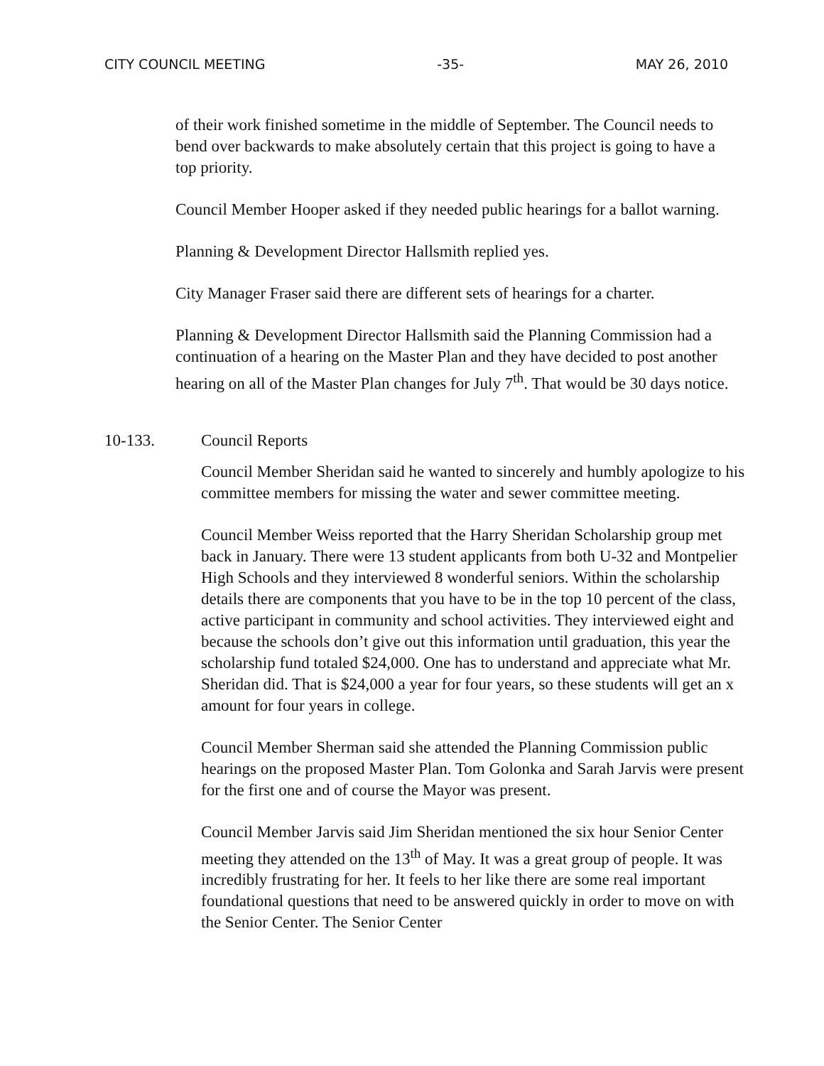CITY COUNCIL MEETING -35- MAY 26, 2010
of their work finished sometime in the middle of September. The Council needs to bend over backwards to make absolutely certain that this project is going to have a top priority.
Council Member Hooper asked if they needed public hearings for a ballot warning.
Planning & Development Director Hallsmith replied yes.
City Manager Fraser said there are different sets of hearings for a charter.
Planning & Development Director Hallsmith said the Planning Commission had a continuation of a hearing on the Master Plan and they have decided to post another hearing on all of the Master Plan changes for July 7<sup>th</sup>. That would be 30 days notice.
10-133. Council Reports
Council Member Sheridan said he wanted to sincerely and humbly apologize to his committee members for missing the water and sewer committee meeting.
Council Member Weiss reported that the Harry Sheridan Scholarship group met back in January. There were 13 student applicants from both U-32 and Montpelier High Schools and they interviewed 8 wonderful seniors. Within the scholarship details there are components that you have to be in the top 10 percent of the class, active participant in community and school activities. They interviewed eight and because the schools don’t give out this information until graduation, this year the scholarship fund totaled $24,000. One has to understand and appreciate what Mr. Sheridan did. That is $24,000 a year for four years, so these students will get an x amount for four years in college.
Council Member Sherman said she attended the Planning Commission public hearings on the proposed Master Plan. Tom Golonka and Sarah Jarvis were present for the first one and of course the Mayor was present.
Council Member Jarvis said Jim Sheridan mentioned the six hour Senior Center meeting they attended on the 13<sup>th</sup> of May. It was a great group of people. It was incredibly frustrating for her. It feels to her like there are some real important foundational questions that need to be answered quickly in order to move on with the Senior Center. The Senior Center